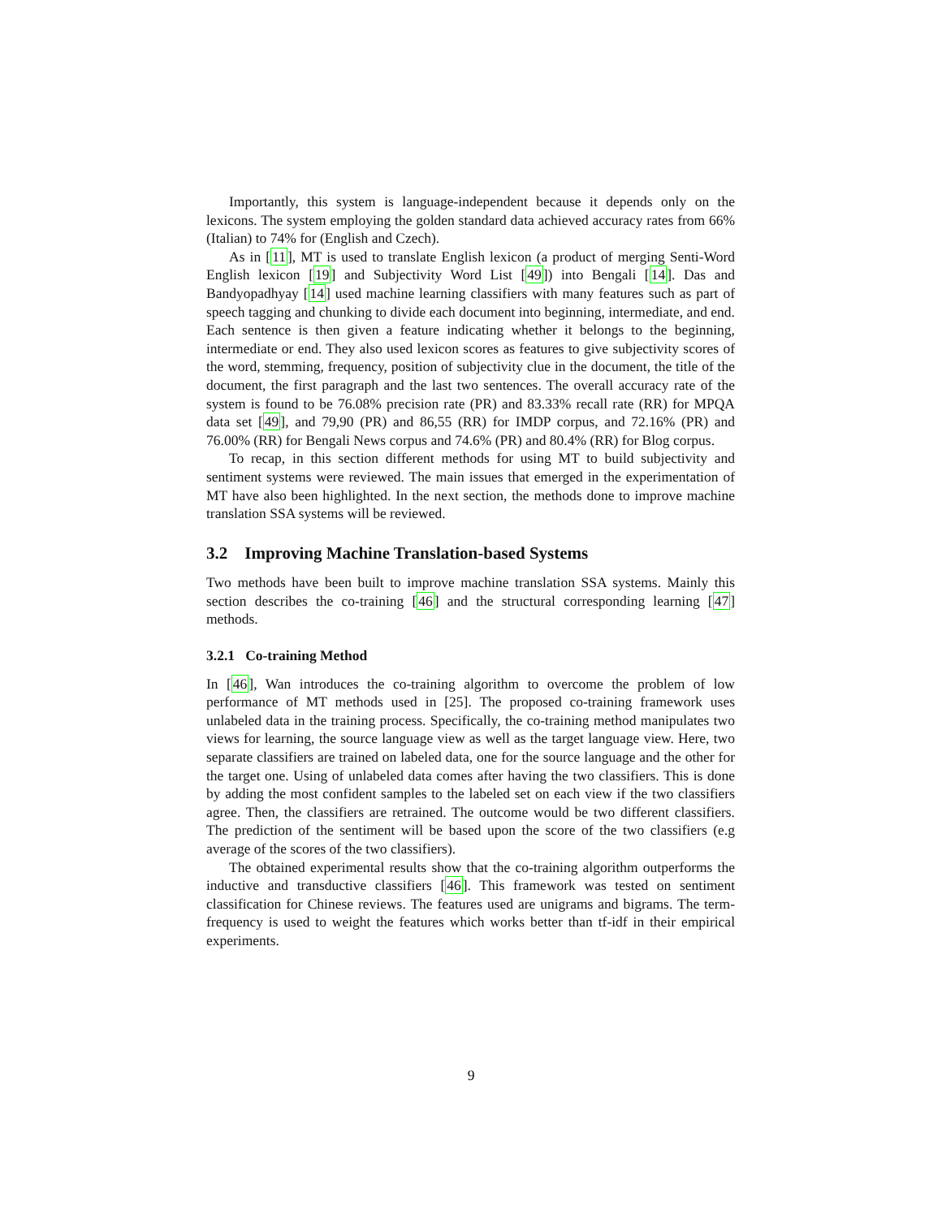Importantly, this system is language-independent because it depends only on the lexicons. The system employing the golden standard data achieved accuracy rates from 66% (Italian) to 74% for (English and Czech).
As in [11], MT is used to translate English lexicon (a product of merging Senti-Word English lexicon [19] and Subjectivity Word List [49]) into Bengali [14]. Das and Bandyopadhyay [14] used machine learning classifiers with many features such as part of speech tagging and chunking to divide each document into beginning, intermediate, and end. Each sentence is then given a feature indicating whether it belongs to the beginning, intermediate or end. They also used lexicon scores as features to give subjectivity scores of the word, stemming, frequency, position of subjectivity clue in the document, the title of the document, the first paragraph and the last two sentences. The overall accuracy rate of the system is found to be 76.08% precision rate (PR) and 83.33% recall rate (RR) for MPQA data set [49], and 79,90 (PR) and 86,55 (RR) for IMDP corpus, and 72.16% (PR) and 76.00% (RR) for Bengali News corpus and 74.6% (PR) and 80.4% (RR) for Blog corpus.
To recap, in this section different methods for using MT to build subjectivity and sentiment systems were reviewed. The main issues that emerged in the experimentation of MT have also been highlighted. In the next section, the methods done to improve machine translation SSA systems will be reviewed.
3.2 Improving Machine Translation-based Systems
Two methods have been built to improve machine translation SSA systems. Mainly this section describes the co-training [46] and the structural corresponding learning [47] methods.
3.2.1 Co-training Method
In [46], Wan introduces the co-training algorithm to overcome the problem of low performance of MT methods used in [25]. The proposed co-training framework uses unlabeled data in the training process. Specifically, the co-training method manipulates two views for learning, the source language view as well as the target language view. Here, two separate classifiers are trained on labeled data, one for the source language and the other for the target one. Using of unlabeled data comes after having the two classifiers. This is done by adding the most confident samples to the labeled set on each view if the two classifiers agree. Then, the classifiers are retrained. The outcome would be two different classifiers. The prediction of the sentiment will be based upon the score of the two classifiers (e.g average of the scores of the two classifiers).
The obtained experimental results show that the co-training algorithm outperforms the inductive and transductive classifiers [46]. This framework was tested on sentiment classification for Chinese reviews. The features used are unigrams and bigrams. The term-frequency is used to weight the features which works better than tf-idf in their empirical experiments.
9